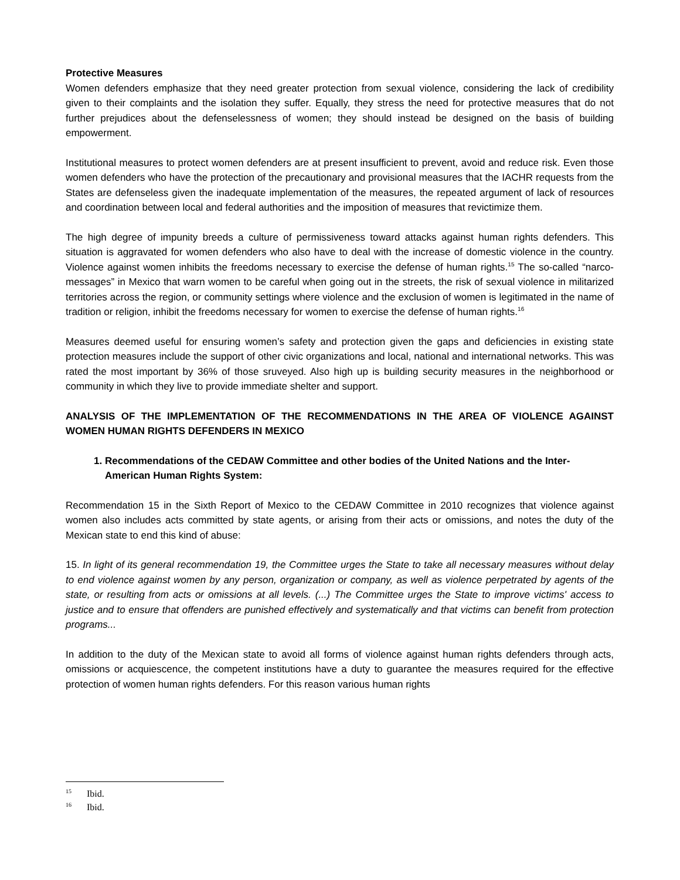Protective Measures
Women defenders emphasize that they need greater protection from sexual violence, considering the lack of credibility given to their complaints and the isolation they suffer. Equally, they stress the need for protective measures that do not further prejudices about the defenselessness of women; they should instead be designed on the basis of building empowerment.
Institutional measures to protect women defenders are at present insufficient to prevent, avoid and reduce risk. Even those women defenders who have the protection of the precautionary and provisional measures that the IACHR requests from the States are defenseless given the inadequate implementation of the measures, the repeated argument of lack of resources and coordination between local and federal authorities and the imposition of measures that revictimize them.
The high degree of impunity breeds a culture of permissiveness toward attacks against human rights defenders. This situation is aggravated for women defenders who also have to deal with the increase of domestic violence in the country. Violence against women inhibits the freedoms necessary to exercise the defense of human rights.<sup>15</sup> The so-called “narco-messages” in Mexico that warn women to be careful when going out in the streets, the risk of sexual violence in militarized territories across the region, or community settings where violence and the exclusion of women is legitimated in the name of tradition or religion, inhibit the freedoms necessary for women to exercise the defense of human rights.<sup>16</sup>
Measures deemed useful for ensuring women’s safety and protection given the gaps and deficiencies in existing state protection measures include the support of other civic organizations and local, national and international networks. This was rated the most important by 36% of those sruveyed. Also high up is building security measures in the neighborhood or community in which they live to provide immediate shelter and support.
ANALYSIS OF THE IMPLEMENTATION OF THE RECOMMENDATIONS IN THE AREA OF VIOLENCE AGAINST WOMEN HUMAN RIGHTS DEFENDERS IN MEXICO
1. Recommendations of the CEDAW Committee and other bodies of the United Nations and the Inter-American Human Rights System:
Recommendation 15 in the Sixth Report of Mexico to the CEDAW Committee in 2010 recognizes that violence against women also includes acts committed by state agents, or arising from their acts or omissions, and notes the duty of the Mexican state to end this kind of abuse:
15. In light of its general recommendation 19, the Committee urges the State to take all necessary measures without delay to end violence against women by any person, organization or company, as well as violence perpetrated by agents of the state, or resulting from acts or omissions at all levels. (...) The Committee urges the State to improve victims' access to justice and to ensure that offenders are punished effectively and systematically and that victims can benefit from protection programs...
In addition to the duty of the Mexican state to avoid all forms of violence against human rights defenders through acts, omissions or acquiescence, the competent institutions have a duty to guarantee the measures required for the effective protection of women human rights defenders. For this reason various human rights
<sup>15</sup> Ibid.
<sup>16</sup> Ibid.